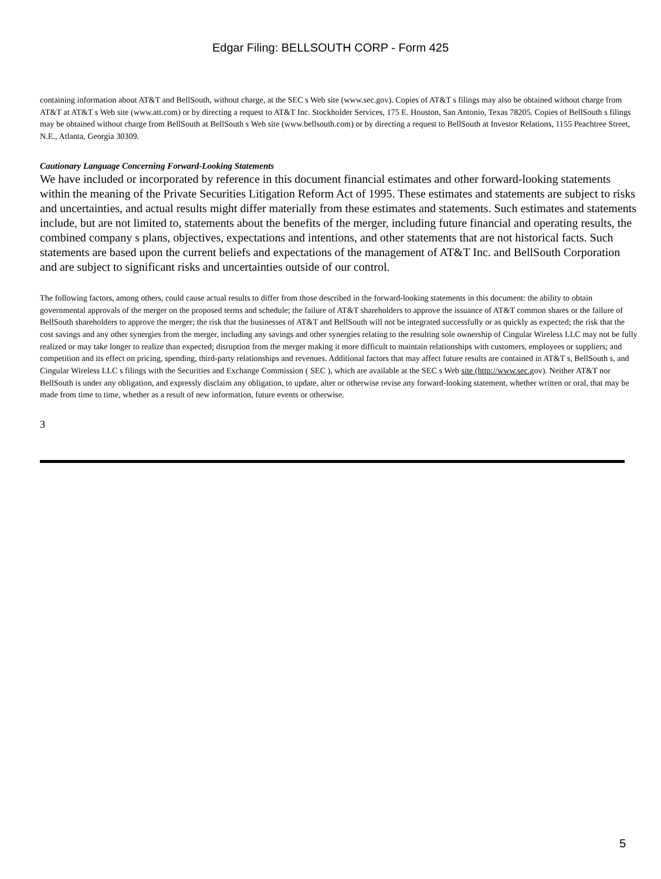Edgar Filing: BELLSOUTH CORP - Form 425
containing information about AT&T and BellSouth, without charge, at the SEC s Web site (www.sec.gov). Copies of AT&T s filings may also be obtained without charge from AT&T at AT&T s Web site (www.att.com) or by directing a request to AT&T Inc. Stockholder Services, 175 E. Houston, San Antonio, Texas 78205. Copies of BellSouth s filings may be obtained without charge from BellSouth at BellSouth s Web site (www.bellsouth.com) or by directing a request to BellSouth at Investor Relations, 1155 Peachtree Street, N.E., Atlanta, Georgia 30309.
Cautionary Language Concerning Forward-Looking Statements
We have included or incorporated by reference in this document financial estimates and other forward-looking statements within the meaning of the Private Securities Litigation Reform Act of 1995. These estimates and statements are subject to risks and uncertainties, and actual results might differ materially from these estimates and statements. Such estimates and statements include, but are not limited to, statements about the benefits of the merger, including future financial and operating results, the combined company s plans, objectives, expectations and intentions, and other statements that are not historical facts. Such statements are based upon the current beliefs and expectations of the management of AT&T Inc. and BellSouth Corporation and are subject to significant risks and uncertainties outside of our control.
The following factors, among others, could cause actual results to differ from those described in the forward-looking statements in this document: the ability to obtain governmental approvals of the merger on the proposed terms and schedule; the failure of AT&T shareholders to approve the issuance of AT&T common shares or the failure of BellSouth shareholders to approve the merger; the risk that the businesses of AT&T and BellSouth will not be integrated successfully or as quickly as expected; the risk that the cost savings and any other synergies from the merger, including any savings and other synergies relating to the resulting sole ownership of Cingular Wireless LLC may not be fully realized or may take longer to realize than expected; disruption from the merger making it more difficult to maintain relationships with customers, employees or suppliers; and competition and its effect on pricing, spending, third-party relationships and revenues. Additional factors that may affect future results are contained in AT&T s, BellSouth s, and Cingular Wireless LLC s filings with the Securities and Exchange Commission ( SEC ), which are available at the SEC s Web site (http://www.sec.gov). Neither AT&T nor BellSouth is under any obligation, and expressly disclaim any obligation, to update, alter or otherwise revise any forward-looking statement, whether written or oral, that may be made from time to time, whether as a result of new information, future events or otherwise.
3
5